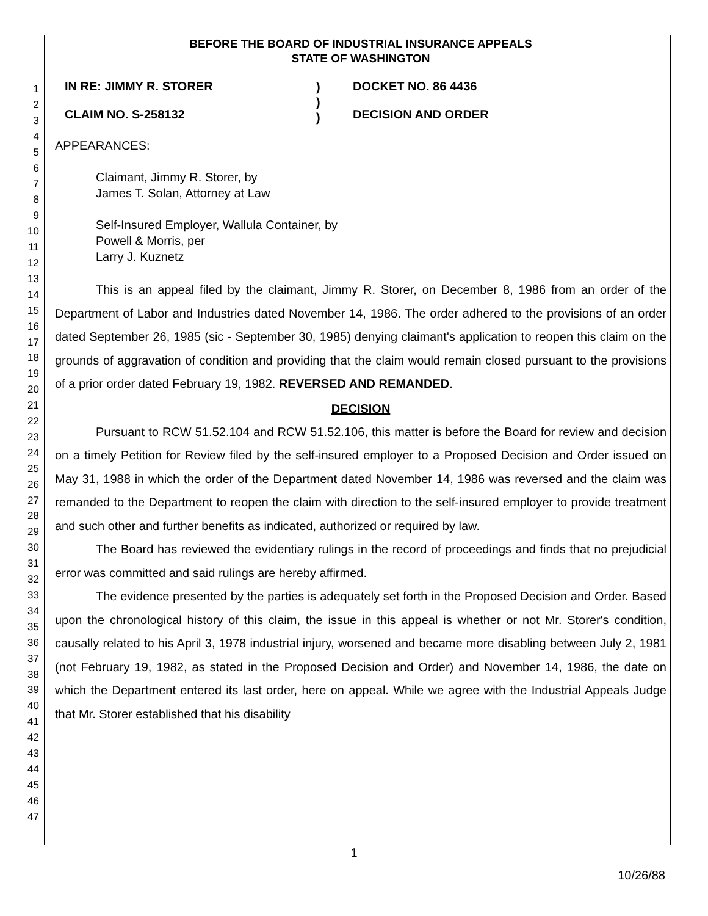1
2
3
4
5
6
7
8
9
10
11
12
13
14
15
16
17
18
19
20
21
22
23
24
25
26
27
28
29
30
31
32
33
34
35
36
37
38
39
40
41
42
43
44
45
46
47
BEFORE THE BOARD OF INDUSTRIAL INSURANCE APPEALS
STATE OF WASHINGTON
IN RE: JIMMY R. STORER
CLAIM NO. S-258132
)
)
)
DOCKET NO. 86 4436
DECISION AND ORDER
APPEARANCES:
Claimant, Jimmy R. Storer, by
James T. Solan, Attorney at Law
Self-Insured Employer, Wallula Container, by
Powell & Morris, per
Larry J. Kuznetz
This is an appeal filed by the claimant, Jimmy R. Storer, on December 8, 1986 from an order of the Department of Labor and Industries dated November 14, 1986. The order adhered to the provisions of an order dated September 26, 1985 (sic - September 30, 1985) denying claimant's application to reopen this claim on the grounds of aggravation of condition and providing that the claim would remain closed pursuant to the provisions of a prior order dated February 19, 1982. REVERSED AND REMANDED.
DECISION
Pursuant to RCW 51.52.104 and RCW 51.52.106, this matter is before the Board for review and decision on a timely Petition for Review filed by the self-insured employer to a Proposed Decision and Order issued on May 31, 1988 in which the order of the Department dated November 14, 1986 was reversed and the claim was remanded to the Department to reopen the claim with direction to the self-insured employer to provide treatment and such other and further benefits as indicated, authorized or required by law.
The Board has reviewed the evidentiary rulings in the record of proceedings and finds that no prejudicial error was committed and said rulings are hereby affirmed.
The evidence presented by the parties is adequately set forth in the Proposed Decision and Order. Based upon the chronological history of this claim, the issue in this appeal is whether or not Mr. Storer's condition, causally related to his April 3, 1978 industrial injury, worsened and became more disabling between July 2, 1981 (not February 19, 1982, as stated in the Proposed Decision and Order) and November 14, 1986, the date on which the Department entered its last order, here on appeal. While we agree with the Industrial Appeals Judge that Mr. Storer established that his disability
1
10/26/88